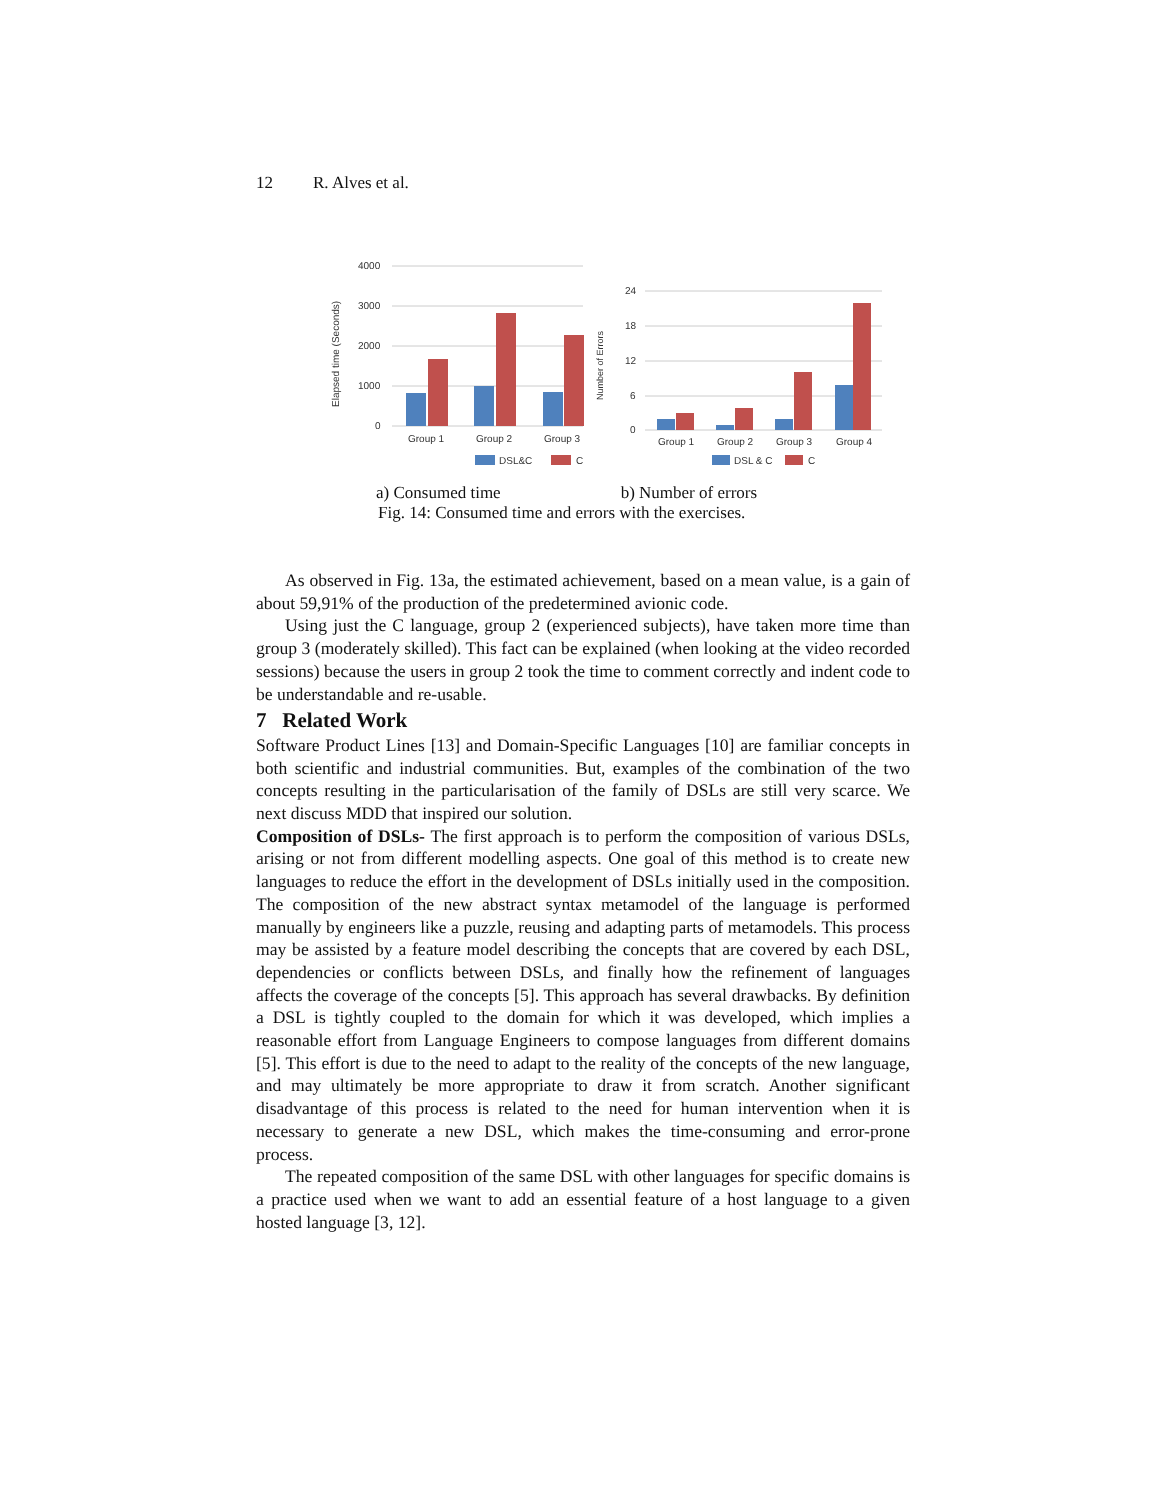12 R. Alves et al.
4000
3000
2000
1000
0
Elapsed time (Seconds)
Group 1
Group 2
Group 3
DSL&C
C
24
18
12
6
0
Number of Errors
Group 1
Group 2
Group 3
Group 4
DSL & C
C
a) Consumed time b) Number of errors
Fig. 14: Consumed time and errors with the exercises.
As observed in Fig. 13a, the estimated achievement, based on a mean value, is a gain of about 59,91% of the production of the predetermined avionic code.
Using just the C language, group 2 (experienced subjects), have taken more time than group 3 (moderately skilled). This fact can be explained (when looking at the video recorded sessions) because the users in group 2 took the time to comment correctly and indent code to be understandable and re-usable.
7 Related Work
Software Product Lines [13] and Domain-Specific Languages [10] are familiar concepts in both scientific and industrial communities. But, examples of the combination of the two concepts resulting in the particularisation of the family of DSLs are still very scarce. We next discuss MDD that inspired our solution.
Composition of DSLs- The first approach is to perform the composition of various DSLs, arising or not from different modelling aspects. One goal of this method is to create new languages to reduce the effort in the development of DSLs initially used in the composition. The composition of the new abstract syntax metamodel of the language is performed manually by engineers like a puzzle, reusing and adapting parts of metamodels. This process may be assisted by a feature model describing the concepts that are covered by each DSL, dependencies or conflicts between DSLs, and finally how the refinement of languages affects the coverage of the concepts [5]. This approach has several drawbacks. By definition a DSL is tightly coupled to the domain for which it was developed, which implies a reasonable effort from Language Engineers to compose languages from different domains [5]. This effort is due to the need to adapt to the reality of the concepts of the new language, and may ultimately be more appropriate to draw it from scratch. Another significant disadvantage of this process is related to the need for human intervention when it is necessary to generate a new DSL, which makes the time-consuming and error-prone process.
The repeated composition of the same DSL with other languages for specific domains is a practice used when we want to add an essential feature of a host language to a given hosted language [3, 12].